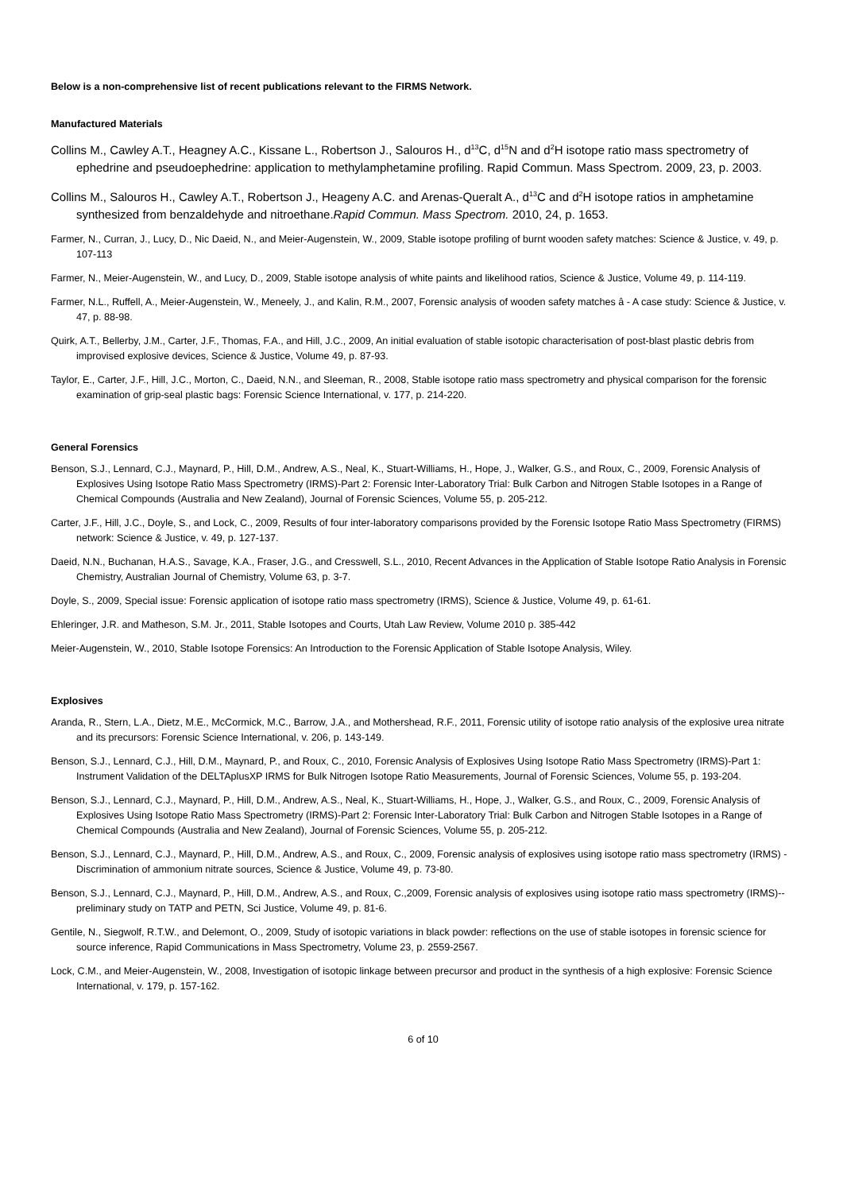Below is a non-comprehensive list of recent publications relevant to the FIRMS Network.
Manufactured Materials
Collins M., Cawley A.T., Heagney A.C., Kissane L., Robertson J., Salouros H., d<sup>13</sup>C, d<sup>15</sup>N and d<sup>2</sup>H isotope ratio mass spectrometry of ephedrine and pseudoephedrine: application to methylamphetamine profiling. Rapid Commun. Mass Spectrom. 2009, 23, p. 2003.
Collins M., Salouros H., Cawley A.T., Robertson J., Heageny A.C. and Arenas-Queralt A., d<sup>13</sup>C and d<sup>2</sup>H isotope ratios in amphetamine synthesized from benzaldehyde and nitroethane.Rapid Commun. Mass Spectrom. 2010, 24, p. 1653.
Farmer, N., Curran, J., Lucy, D., Nic Daeid, N., and Meier-Augenstein, W., 2009, Stable isotope profiling of burnt wooden safety matches: Science & Justice, v. 49, p. 107-113
Farmer, N., Meier-Augenstein, W., and Lucy, D., 2009, Stable isotope analysis of white paints and likelihood ratios, Science & Justice, Volume 49, p. 114-119.
Farmer, N.L., Ruffell, A., Meier-Augenstein, W., Meneely, J., and Kalin, R.M., 2007, Forensic analysis of wooden safety matches â - A case study: Science & Justice, v. 47, p. 88-98.
Quirk, A.T., Bellerby, J.M., Carter, J.F., Thomas, F.A., and Hill, J.C., 2009, An initial evaluation of stable isotopic characterisation of post-blast plastic debris from improvised explosive devices, Science & Justice, Volume 49, p. 87-93.
Taylor, E., Carter, J.F., Hill, J.C., Morton, C., Daeid, N.N., and Sleeman, R., 2008, Stable isotope ratio mass spectrometry and physical comparison for the forensic examination of grip-seal plastic bags: Forensic Science International, v. 177, p. 214-220.
General Forensics
Benson, S.J., Lennard, C.J., Maynard, P., Hill, D.M., Andrew, A.S., Neal, K., Stuart-Williams, H., Hope, J., Walker, G.S., and Roux, C., 2009, Forensic Analysis of Explosives Using Isotope Ratio Mass Spectrometry (IRMS)-Part 2: Forensic Inter-Laboratory Trial: Bulk Carbon and Nitrogen Stable Isotopes in a Range of Chemical Compounds (Australia and New Zealand), Journal of Forensic Sciences, Volume 55, p. 205-212.
Carter, J.F., Hill, J.C., Doyle, S., and Lock, C., 2009, Results of four inter-laboratory comparisons provided by the Forensic Isotope Ratio Mass Spectrometry (FIRMS) network: Science & Justice, v. 49, p. 127-137.
Daeid, N.N., Buchanan, H.A.S., Savage, K.A., Fraser, J.G., and Cresswell, S.L., 2010, Recent Advances in the Application of Stable Isotope Ratio Analysis in Forensic Chemistry, Australian Journal of Chemistry, Volume 63, p. 3-7.
Doyle, S., 2009, Special issue: Forensic application of isotope ratio mass spectrometry (IRMS), Science & Justice, Volume 49, p. 61-61.
Ehleringer, J.R. and Matheson, S.M. Jr., 2011, Stable Isotopes and Courts, Utah Law Review, Volume 2010 p. 385-442
Meier-Augenstein, W., 2010, Stable Isotope Forensics: An Introduction to the Forensic Application of Stable Isotope Analysis, Wiley.
Explosives
Aranda, R., Stern, L.A., Dietz, M.E., McCormick, M.C., Barrow, J.A., and Mothershead, R.F., 2011, Forensic utility of isotope ratio analysis of the explosive urea nitrate and its precursors: Forensic Science International, v. 206, p. 143-149.
Benson, S.J., Lennard, C.J., Hill, D.M., Maynard, P., and Roux, C., 2010, Forensic Analysis of Explosives Using Isotope Ratio Mass Spectrometry (IRMS)-Part 1: Instrument Validation of the DELTAplusXP IRMS for Bulk Nitrogen Isotope Ratio Measurements, Journal of Forensic Sciences, Volume 55, p. 193-204.
Benson, S.J., Lennard, C.J., Maynard, P., Hill, D.M., Andrew, A.S., Neal, K., Stuart-Williams, H., Hope, J., Walker, G.S., and Roux, C., 2009, Forensic Analysis of Explosives Using Isotope Ratio Mass Spectrometry (IRMS)-Part 2: Forensic Inter-Laboratory Trial: Bulk Carbon and Nitrogen Stable Isotopes in a Range of Chemical Compounds (Australia and New Zealand), Journal of Forensic Sciences, Volume 55, p. 205-212.
Benson, S.J., Lennard, C.J., Maynard, P., Hill, D.M., Andrew, A.S., and Roux, C., 2009, Forensic analysis of explosives using isotope ratio mass spectrometry (IRMS) - Discrimination of ammonium nitrate sources, Science & Justice, Volume 49, p. 73-80.
Benson, S.J., Lennard, C.J., Maynard, P., Hill, D.M., Andrew, A.S., and Roux, C.,2009, Forensic analysis of explosives using isotope ratio mass spectrometry (IRMS)--preliminary study on TATP and PETN, Sci Justice, Volume 49, p. 81-6.
Gentile, N., Siegwolf, R.T.W., and Delemont, O., 2009, Study of isotopic variations in black powder: reflections on the use of stable isotopes in forensic science for source inference, Rapid Communications in Mass Spectrometry, Volume 23, p. 2559-2567.
Lock, C.M., and Meier-Augenstein, W., 2008, Investigation of isotopic linkage between precursor and product in the synthesis of a high explosive: Forensic Science International, v. 179, p. 157-162.
6 of 10